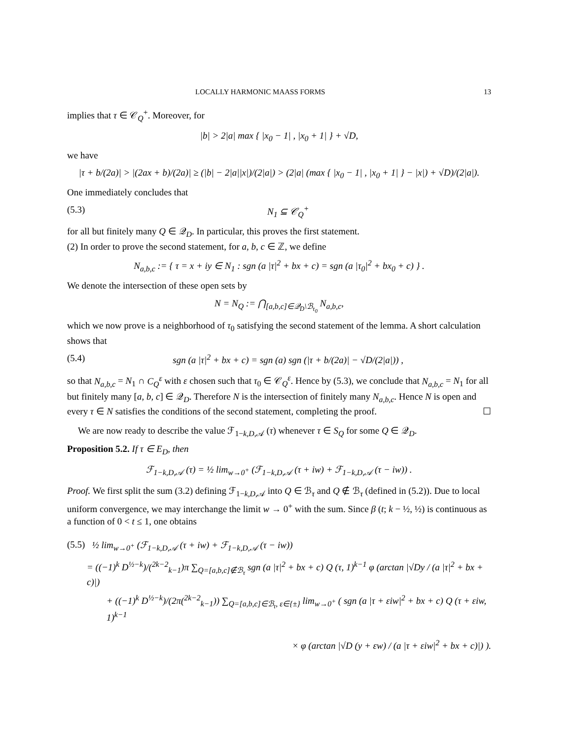LOCALLY HARMONIC MAASS FORMS 13
implies that τ ∈ 𝒞<sub>Q</sub><sup>+</sup>. Moreover, for
|b| > 2|a| max { |x<sub>0</sub> − 1| , |x<sub>0</sub> + 1| } + √D,
we have
|τ + b/(2a)| > |(2ax + b)/(2a)| ≥ (|b| − 2|a||x|)/(2|a|) > (2|a| (max { |x<sub>0</sub> − 1| , |x<sub>0</sub> + 1| } − |x|) + √D)/(2|a|).
One immediately concludes that
(5.3) N<sub>1</sub> ⊆ 𝒞<sub>Q</sub><sup>+</sup>
for all but finitely many Q ∈ 𝒬<sub>D</sub>. In particular, this proves the first statement.
(2) In order to prove the second statement, for a, b, c ∈ ℤ, we define
N<sub>a,b,c</sub> := { τ = x + iy ∈ N<sub>1</sub> : sgn (a |τ|<sup>2</sup> + bx + c) = sgn (a |τ<sub>0</sub>|<sup>2</sup> + bx<sub>0</sub> + c) } .
We denote the intersection of these open sets by
N = N<sub>Q</sub> := ⋂<sub>[a,b,c]∈𝒬<sub>D</sub>\ℬ<sub>τ<sub>0</sub></sub></sub> N<sub>a,b,c</sub>,
which we now prove is a neighborhood of τ<sub>0</sub> satisfying the second statement of the lemma. A short calculation shows that
(5.4) sgn (a |τ|<sup>2</sup> + bx + c) = sgn (a) sgn (|τ + b/(2a)| − √D/(2|a|)) ,
so that N<sub>a,b,c</sub> = N<sub>1</sub> ∩ C<sub>Q</sub><sup>ε</sup> with ε chosen such that τ<sub>0</sub> ∈ 𝒞<sub>Q</sub><sup>ε</sup>. Hence by (5.3), we conclude that N<sub>a,b,c</sub> = N<sub>1</sub> for all but finitely many [a, b, c] ∈ 𝒬<sub>D</sub>. Therefore N is the intersection of finitely many N<sub>a,b,c</sub>. Hence N is open and every τ ∈ N satisfies the conditions of the second statement, completing the proof. ☐
We are now ready to describe the value ℱ<sub>1−k,D,𝒜</sub> (τ) whenever τ ∈ S<sub>Q</sub> for some Q ∈ 𝒬<sub>D</sub>.
Proposition 5.2. If τ ∈ E<sub>D</sub>, then
ℱ<sub>1−k,D,𝒜</sub> (τ) = ½ lim<sub>w→0<sup>+</sup></sub> (ℱ<sub>1−k,D,𝒜</sub> (τ + iw) + ℱ<sub>1−k,D,𝒜</sub> (τ − iw)) .
Proof. We first split the sum (3.2) defining ℱ<sub>1−k,D,𝒜</sub> into Q ∈ ℬ<sub>τ</sub> and Q ∉ ℬ<sub>τ</sub> (defined in (5.2)). Due to local uniform convergence, we may interchange the limit w → 0<sup>+</sup> with the sum. Since β (t; k − ½, ½) is continuous as a function of 0 < t ≤ 1, one obtains
(5.5) ½ lim<sub>w→0<sup>+</sup></sub> (ℱ<sub>1−k,D,𝒜</sub> (τ + iw) + ℱ<sub>1−k,D,𝒜</sub> (τ − iw))
= ((−1)<sup>k</sup> D<sup>½−k</sup>)/(<sup>2k−2</sup><sub>k−1</sub>)π ∑<sub>Q=[a,b,c]∉ℬ<sub>τ</sub></sub> sgn (a |τ|<sup>2</sup> + bx + c) Q (τ, 1)<sup>k−1</sup> φ (arctan |√Dy / (a |τ|<sup>2</sup> + bx + c)|)
+ ((−1)<sup>k</sup> D<sup>½−k</sup>)/(2π(<sup>2k−2</sup><sub>k−1</sub>)) ∑<sub>Q=[a,b,c]∈ℬ<sub>τ</sub>, ε∈{±}</sub> lim<sub>w→0<sup>+</sup></sub> ( sgn (a |τ + εiw|<sup>2</sup> + bx + c) Q (τ + εiw, 1)<sup>k−1</sup>
× φ (arctan |√D (y + εw) / (a |τ + εiw|<sup>2</sup> + bx + c)|) ).